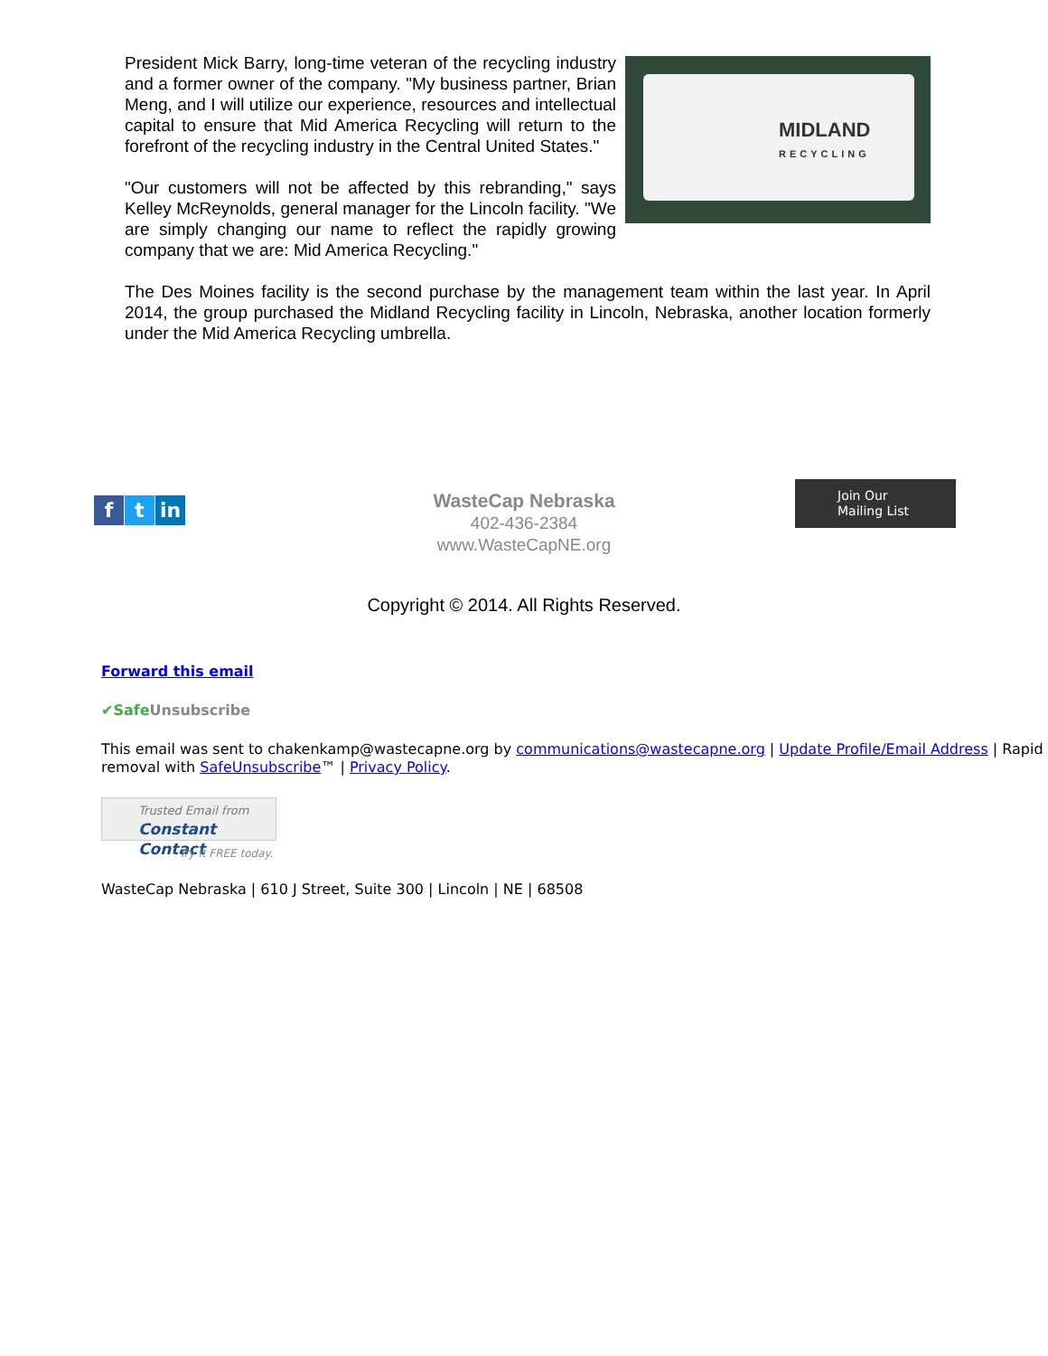MIDLAND
RECYCLING
President Mick Barry, long-time veteran of the recycling industry and a former owner of the company. "My business partner, Brian Meng, and I will utilize our experience, resources and intellectual capital to ensure that Mid America Recycling will return to the forefront of the recycling industry in the Central United States."
"Our customers will not be affected by this rebranding," says Kelley McReynolds, general manager for the Lincoln facility. "We are simply changing our name to reflect the rapidly growing company that we are: Mid America Recycling."
The Des Moines facility is the second purchase by the management team within the last year. In April 2014, the group purchased the Midland Recycling facility in Lincoln, Nebraska, another location formerly under the Mid America Recycling umbrella.
ft in
WasteCap Nebraska
402-436-2384
www.WasteCapNE.org
Join Our
Mailing List
Copyright © 2014. All Rights Reserved.
Forward this email
✔SafeUnsubscribe
This email was sent to chakenkamp@wastecapne.org by communications@wastecapne.org | Update Profile/Email Address | Rapid removal with SafeUnsubscribe™ | Privacy Policy.
Trusted Email from
Constant Contact
Try it FREE today.
WasteCap Nebraska | 610 J Street, Suite 300 | Lincoln | NE | 68508